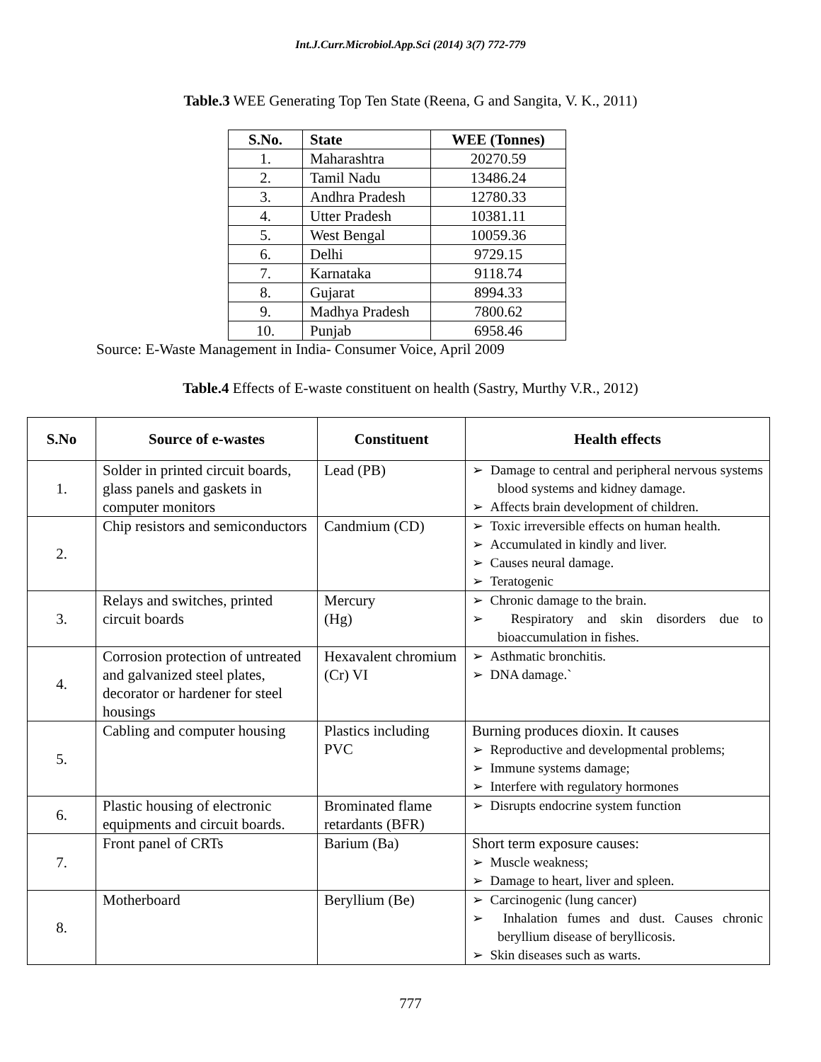Int.J.Curr.Microbiol.App.Sci (2014) 3(7) 772-779
Table.3 WEE Generating Top Ten State (Reena, G and Sangita, V. K., 2011)
| S.No. | State | WEE (Tonnes) |
| --- | --- | --- |
| 1. | Maharashtra | 20270.59 |
| 2. | Tamil Nadu | 13486.24 |
| 3. | Andhra Pradesh | 12780.33 |
| 4. | Utter Pradesh | 10381.11 |
| 5. | West Bengal | 10059.36 |
| 6. | Delhi | 9729.15 |
| 7. | Karnataka | 9118.74 |
| 8. | Gujarat | 8994.33 |
| 9. | Madhya Pradesh | 7800.62 |
| 10. | Punjab | 6958.46 |
Source: E-Waste Management in India- Consumer Voice, April 2009
Table.4 Effects of E-waste constituent on health (Sastry, Murthy V.R., 2012)
| S.No | Source of e-wastes | Constituent | Health effects |
| --- | --- | --- | --- |
| 1. | Solder in printed circuit boards, glass panels and gaskets in computer monitors | Lead (PB) | ➢ Damage to central and peripheral nervous systems blood systems and kidney damage. ➢ Affects brain development of children. |
| 2. | Chip resistors and semiconductors | Candmium (CD) | ➢ Toxic irreversible effects on human health. ➢ Accumulated in kindly and liver. ➢ Causes neural damage. ➢ Teratogenic |
| 3. | Relays and switches, printed circuit boards | Mercury (Hg) | ➢ Chronic damage to the brain. ➢ Respiratory and skin disorders due to bioaccumulation in fishes. |
| 4. | Corrosion protection of untreated and galvanized steel plates, decorator or hardener for steel housings | Hexavalent chromium (Cr) VI | ➢ Asthmatic bronchitis. ➢ DNA damage.` |
| 5. | Cabling and computer housing | Plastics including PVC | Burning produces dioxin. It causes ➢ Reproductive and developmental problems; ➢ Immune systems damage; ➢ Interfere with regulatory hormones |
| 6. | Plastic housing of electronic equipments and circuit boards. | Brominated flame retardants (BFR) | ➢ Disrupts endocrine system function |
| 7. | Front panel of CRTs | Barium (Ba) | Short term exposure causes: ➢ Muscle weakness; ➢ Damage to heart, liver and spleen. |
| 8. | Motherboard | Beryllium (Be) | ➢ Carcinogenic (lung cancer) ➢ Inhalation fumes and dust. Causes chronic beryllium disease of beryllicosis. ➢ Skin diseases such as warts. |
777